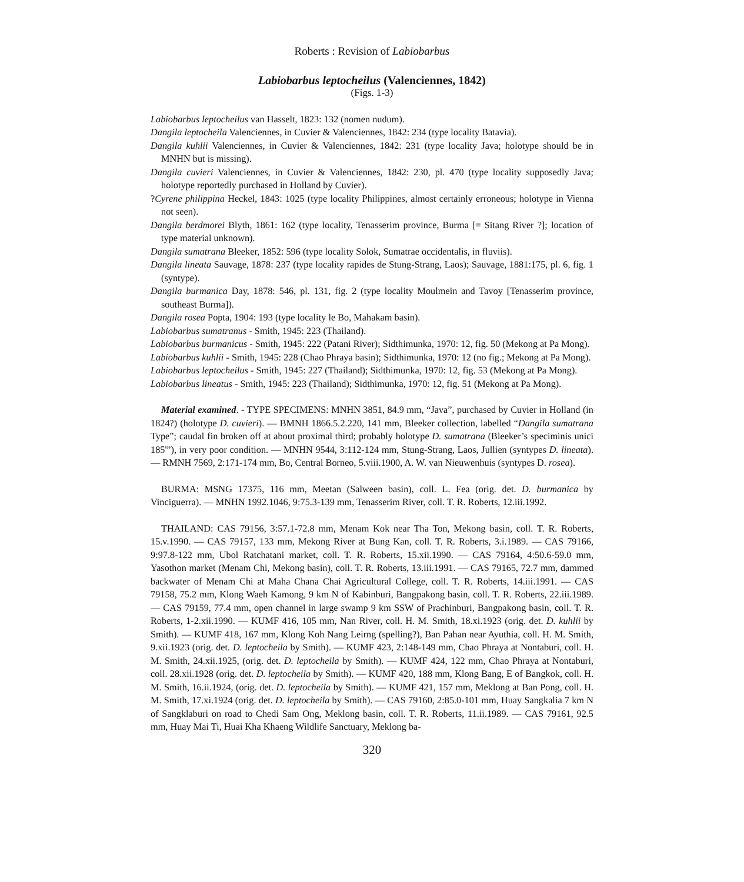Roberts : Revision of Labiobarbus
Labiobarbus leptocheilus (Valenciennes, 1842)
(Figs. 1-3)
Labiobarbus leptocheilus van Hasselt, 1823: 132 (nomen nudum).
Dangila leptocheila Valenciennes, in Cuvier & Valenciennes, 1842: 234 (type locality Batavia).
Dangila kuhlii Valenciennes, in Cuvier & Valenciennes, 1842: 231 (type locality Java; holotype should be in MNHN but is missing).
Dangila cuvieri Valenciennes, in Cuvier & Valenciennes, 1842: 230, pl. 470 (type locality supposedly Java; holotype reportedly purchased in Holland by Cuvier).
?Cyrene philippina Heckel, 1843: 1025 (type locality Philippines, almost certainly erroneous; holotype in Vienna not seen).
Dangila berdmorei Blyth, 1861: 162 (type locality, Tenasserim province, Burma [= Sitang River ?]; location of type material unknown).
Dangila sumatrana Bleeker, 1852: 596 (type locality Solok, Sumatrae occidentalis, in fluviis).
Dangila lineata Sauvage, 1878: 237 (type locality rapides de Stung-Strang, Laos); Sauvage, 1881:175, pl. 6, fig. 1 (syntype).
Dangila burmanica Day, 1878: 546, pl. 131, fig. 2 (type locality Moulmein and Tavoy [Tenasserim province, southeast Burma]).
Dangila rosea Popta, 1904: 193 (type locality le Bo, Mahakam basin).
Labiobarbus sumatranus - Smith, 1945: 223 (Thailand).
Labiobarbus burmanicus - Smith, 1945: 222 (Patani River); Sidthimunka, 1970: 12, fig. 50 (Mekong at Pa Mong).
Labiobarbus kuhlii - Smith, 1945: 228 (Chao Phraya basin); Sidthimunka, 1970: 12 (no fig.; Mekong at Pa Mong).
Labiobarbus leptocheilus - Smith, 1945: 227 (Thailand); Sidthimunka, 1970: 12, fig. 53 (Mekong at Pa Mong).
Labiobarbus lineatus - Smith, 1945: 223 (Thailand); Sidthimunka, 1970: 12, fig. 51 (Mekong at Pa Mong).
Material examined. - TYPE SPECIMENS: MNHN 3851, 84.9 mm, “Java”, purchased by Cuvier in Holland (in 1824?) (holotype D. cuvieri). — BMNH 1866.5.2.220, 141 mm, Bleeker collection, labelled “Dangila sumatrana Type”; caudal fin broken off at about proximal third; probably holotype D. sumatrana (Bleeker’s speciminis unici 185'”), in very poor condition. — MNHN 9544, 3:112-124 mm, Stung-Strang, Laos, Jullien (syntypes D. lineata). — RMNH 7569, 2:171-174 mm, Bo, Central Borneo, 5.viii.1900, A. W. van Nieuwenhuis (syntypes D. rosea).
BURMA: MSNG 17375, 116 mm, Meetan (Salween basin), coll. L. Fea (orig. det. D. burmanica by Vinciguerra). — MNHN 1992.1046, 9:75.3-139 mm, Tenasserim River, coll. T. R. Roberts, 12.iii.1992.
THAILAND: CAS 79156, 3:57.1-72.8 mm, Menam Kok near Tha Ton, Mekong basin, coll. T. R. Roberts, 15.v.1990. — CAS 79157, 133 mm, Mekong River at Bung Kan, coll. T. R. Roberts, 3.i.1989. — CAS 79166, 9:97.8-122 mm, Ubol Ratchatani market, coll. T. R. Roberts, 15.xii.1990. — CAS 79164, 4:50.6-59.0 mm, Yasothon market (Menam Chi, Mekong basin), coll. T. R. Roberts, 13.iii.1991. — CAS 79165, 72.7 mm, dammed backwater of Menam Chi at Maha Chana Chai Agricultural College, coll. T. R. Roberts, 14.iii.1991. — CAS 79158, 75.2 mm, Klong Waeh Kamong, 9 km N of Kabinburi, Bangpakong basin, coll. T. R. Roberts, 22.iii.1989. — CAS 79159, 77.4 mm, open channel in large swamp 9 km SSW of Prachinburi, Bangpakong basin, coll. T. R. Roberts, 1-2.xii.1990. — KUMF 416, 105 mm, Nan River, coll. H. M. Smith, 18.xi.1923 (orig. det. D. kuhlii by Smith). — KUMF 418, 167 mm, Klong Koh Nang Leirng (spelling?), Ban Pahan near Ayuthia, coll. H. M. Smith, 9.xii.1923 (orig. det. D. leptocheila by Smith). — KUMF 423, 2:148-149 mm, Chao Phraya at Nontaburi, coll. H. M. Smith, 24.xii.1925, (orig. det. D. leptocheila by Smith). — KUMF 424, 122 mm, Chao Phraya at Nontaburi, coll. 28.xii.1928 (orig. det. D. leptocheila by Smith). — KUMF 420, 188 mm, Klong Bang, E of Bangkok, coll. H. M. Smith, 16.ii.1924, (orig. det. D. leptocheila by Smith). — KUMF 421, 157 mm, Meklong at Ban Pong, coll. H. M. Smith, 17.xi.1924 (orig. det. D. leptocheila by Smith). — CAS 79160, 2:85.0-101 mm, Huay Sangkalia 7 km N of Sangklaburi on road to Chedi Sam Ong, Meklong basin, coll. T. R. Roberts, 11.ii.1989. — CAS 79161, 92.5 mm, Huay Mai Ti, Huai Kha Khaeng Wildlife Sanctuary, Meklong ba-
320